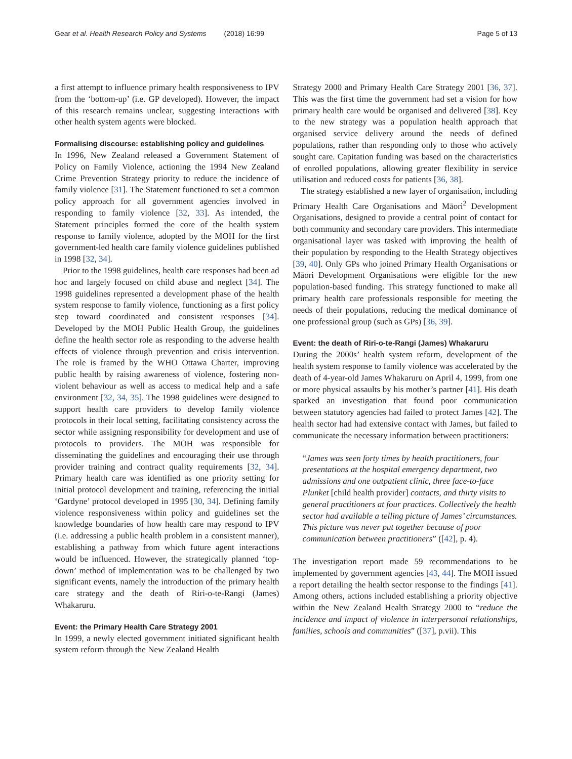Gear et al. Health Research Policy and Systems (2018) 16:99 Page 5 of 13
a first attempt to influence primary health responsiveness to IPV from the ‘bottom-up’ (i.e. GP developed). However, the impact of this research remains unclear, suggesting interactions with other health system agents were blocked.
Formalising discourse: establishing policy and guidelines
In 1996, New Zealand released a Government Statement of Policy on Family Violence, actioning the 1994 New Zealand Crime Prevention Strategy priority to reduce the incidence of family violence [31]. The Statement functioned to set a common policy approach for all government agencies involved in responding to family violence [32, 33]. As intended, the Statement principles formed the core of the health system response to family violence, adopted by the MOH for the first government-led health care family violence guidelines published in 1998 [32, 34].
Prior to the 1998 guidelines, health care responses had been ad hoc and largely focused on child abuse and neglect [34]. The 1998 guidelines represented a development phase of the health system response to family violence, functioning as a first policy step toward coordinated and consistent responses [34]. Developed by the MOH Public Health Group, the guidelines define the health sector role as responding to the adverse health effects of violence through prevention and crisis intervention. The role is framed by the WHO Ottawa Charter, improving public health by raising awareness of violence, fostering non-violent behaviour as well as access to medical help and a safe environment [32, 34, 35]. The 1998 guidelines were designed to support health care providers to develop family violence protocols in their local setting, facilitating consistency across the sector while assigning responsibility for development and use of protocols to providers. The MOH was responsible for disseminating the guidelines and encouraging their use through provider training and contract quality requirements [32, 34]. Primary health care was identified as one priority setting for initial protocol development and training, referencing the initial ‘Gardyne’ protocol developed in 1995 [30, 34]. Defining family violence responsiveness within policy and guidelines set the knowledge boundaries of how health care may respond to IPV (i.e. addressing a public health problem in a consistent manner), establishing a pathway from which future agent interactions would be influenced. However, the strategically planned ‘top-down’ method of implementation was to be challenged by two significant events, namely the introduction of the primary health care strategy and the death of Riri-o-te-Rangi (James) Whakaruru.
Event: the Primary Health Care Strategy 2001
In 1999, a newly elected government initiated significant health system reform through the New Zealand Health
Strategy 2000 and Primary Health Care Strategy 2001 [36, 37]. This was the first time the government had set a vision for how primary health care would be organised and delivered [38]. Key to the new strategy was a population health approach that organised service delivery around the needs of defined populations, rather than responding only to those who actively sought care. Capitation funding was based on the characteristics of enrolled populations, allowing greater flexibility in service utilisation and reduced costs for patients [36, 38].
The strategy established a new layer of organisation, including Primary Health Care Organisations and Māori<sup>2</sup> Development Organisations, designed to provide a central point of contact for both community and secondary care providers. This intermediate organisational layer was tasked with improving the health of their population by responding to the Health Strategy objectives [39, 40]. Only GPs who joined Primary Health Organisations or Māori Development Organisations were eligible for the new population-based funding. This strategy functioned to make all primary health care professionals responsible for meeting the needs of their populations, reducing the medical dominance of one professional group (such as GPs) [36, 39].
Event: the death of Riri-o-te-Rangi (James) Whakaruru
During the 2000s’ health system reform, development of the health system response to family violence was accelerated by the death of 4-year-old James Whakaruru on April 4, 1999, from one or more physical assaults by his mother’s partner [41]. His death sparked an investigation that found poor communication between statutory agencies had failed to protect James [42]. The health sector had had extensive contact with James, but failed to communicate the necessary information between practitioners:
“James was seen forty times by health practitioners, four presentations at the hospital emergency department, two admissions and one outpatient clinic, three face-to-face Plunket [child health provider] contacts, and thirty visits to general practitioners at four practices. Collectively the health sector had available a telling picture of James’ circumstances. This picture was never put together because of poor communication between practitioners” ([42], p. 4).
The investigation report made 59 recommendations to be implemented by government agencies [43, 44]. The MOH issued a report detailing the health sector response to the findings [41]. Among others, actions included establishing a priority objective within the New Zealand Health Strategy 2000 to “reduce the incidence and impact of violence in interpersonal relationships, families, schools and communities” ([37], p.vii). This